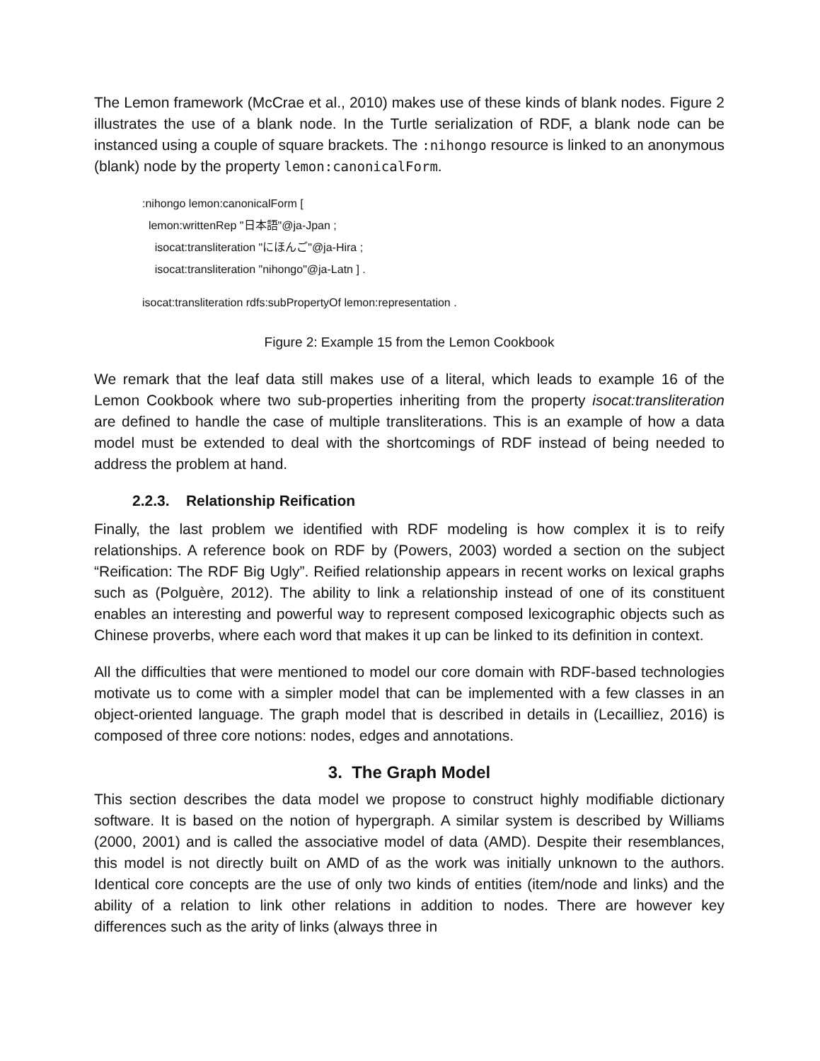The Lemon framework (McCrae et al., 2010) makes use of these kinds of blank nodes. Figure 2 illustrates the use of a blank node. In the Turtle serialization of RDF, a blank node can be instanced using a couple of square brackets. The :nihongo resource is linked to an anonymous (blank) node by the property lemon:canonicalForm.
:nihongo lemon:canonicalForm [
lemon:writtenRep "日本語"@ja-Jpan ;
isocat:transliteration "にほんご"@ja-Hira ;
isocat:transliteration "nihongo"@ja-Latn ] .
isocat:transliteration rdfs:subPropertyOf lemon:representation .
Figure 2: Example 15 from the Lemon Cookbook
We remark that the leaf data still makes use of a literal, which leads to example 16 of the Lemon Cookbook where two sub-properties inheriting from the property isocat:transliteration are defined to handle the case of multiple transliterations. This is an example of how a data model must be extended to deal with the shortcomings of RDF instead of being needed to address the problem at hand.
2.2.3. Relationship Reification
Finally, the last problem we identified with RDF modeling is how complex it is to reify relationships. A reference book on RDF by (Powers, 2003) worded a section on the subject “Reification: The RDF Big Ugly”. Reified relationship appears in recent works on lexical graphs such as (Polguère, 2012). The ability to link a relationship instead of one of its constituent enables an interesting and powerful way to represent composed lexicographic objects such as Chinese proverbs, where each word that makes it up can be linked to its definition in context.
All the difficulties that were mentioned to model our core domain with RDF-based technologies motivate us to come with a simpler model that can be implemented with a few classes in an object-oriented language. The graph model that is described in details in (Lecailliez, 2016) is composed of three core notions: nodes, edges and annotations.
3. The Graph Model
This section describes the data model we propose to construct highly modifiable dictionary software. It is based on the notion of hypergraph. A similar system is described by Williams (2000, 2001) and is called the associative model of data (AMD). Despite their resemblances, this model is not directly built on AMD of as the work was initially unknown to the authors. Identical core concepts are the use of only two kinds of entities (item/node and links) and the ability of a relation to link other relations in addition to nodes. There are however key differences such as the arity of links (always three in